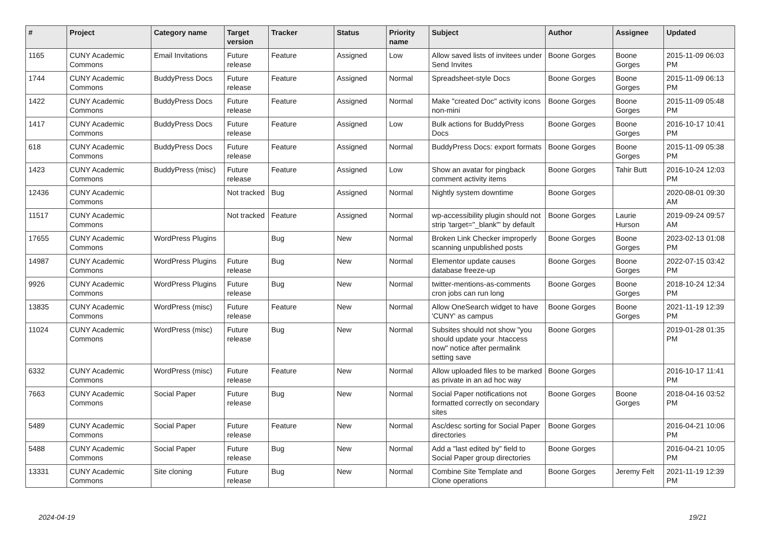| # | Project | Category name | Target version | Tracker | Status | Priority name | Subject | Author | Assignee | Updated |
| --- | --- | --- | --- | --- | --- | --- | --- | --- | --- | --- |
| 1165 | CUNY Academic Commons | Email Invitations | Future release | Feature | Assigned | Low | Allow saved lists of invitees under Send Invites | Boone Gorges | Boone Gorges | 2015-11-09 06:03 PM |
| 1744 | CUNY Academic Commons | BuddyPress Docs | Future release | Feature | Assigned | Normal | Spreadsheet-style Docs | Boone Gorges | Boone Gorges | 2015-11-09 06:13 PM |
| 1422 | CUNY Academic Commons | BuddyPress Docs | Future release | Feature | Assigned | Normal | Make "created Doc" activity icons non-mini | Boone Gorges | Boone Gorges | 2015-11-09 05:48 PM |
| 1417 | CUNY Academic Commons | BuddyPress Docs | Future release | Feature | Assigned | Low | Bulk actions for BuddyPress Docs | Boone Gorges | Boone Gorges | 2016-10-17 10:41 PM |
| 618 | CUNY Academic Commons | BuddyPress Docs | Future release | Feature | Assigned | Normal | BuddyPress Docs: export formats | Boone Gorges | Boone Gorges | 2015-11-09 05:38 PM |
| 1423 | CUNY Academic Commons | BuddyPress (misc) | Future release | Feature | Assigned | Low | Show an avatar for pingback comment activity items | Boone Gorges | Tahir Butt | 2016-10-24 12:03 PM |
| 12436 | CUNY Academic Commons | | Not tracked | Bug | Assigned | Normal | Nightly system downtime | Boone Gorges | | 2020-08-01 09:30 AM |
| 11517 | CUNY Academic Commons | | Not tracked | Feature | Assigned | Normal | wp-accessibility plugin should not strip 'target="_blank"' by default | Boone Gorges | Laurie Hurson | 2019-09-24 09:57 AM |
| 17655 | CUNY Academic Commons | WordPress Plugins | | Bug | New | Normal | Broken Link Checker improperly scanning unpublished posts | Boone Gorges | Boone Gorges | 2023-02-13 01:08 PM |
| 14987 | CUNY Academic Commons | WordPress Plugins | Future release | Bug | New | Normal | Elementor update causes database freeze-up | Boone Gorges | Boone Gorges | 2022-07-15 03:42 PM |
| 9926 | CUNY Academic Commons | WordPress Plugins | Future release | Bug | New | Normal | twitter-mentions-as-comments cron jobs can run long | Boone Gorges | Boone Gorges | 2018-10-24 12:34 PM |
| 13835 | CUNY Academic Commons | WordPress (misc) | Future release | Feature | New | Normal | Allow OneSearch widget to have 'CUNY' as campus | Boone Gorges | Boone Gorges | 2021-11-19 12:39 PM |
| 11024 | CUNY Academic Commons | WordPress (misc) | Future release | Bug | New | Normal | Subsites should not show "you should update your .htaccess now" notice after permalink setting save | Boone Gorges | | 2019-01-28 01:35 PM |
| 6332 | CUNY Academic Commons | WordPress (misc) | Future release | Feature | New | Normal | Allow uploaded files to be marked as private in an ad hoc way | Boone Gorges | | 2016-10-17 11:41 PM |
| 7663 | CUNY Academic Commons | Social Paper | Future release | Bug | New | Normal | Social Paper notifications not formatted correctly on secondary sites | Boone Gorges | Boone Gorges | 2018-04-16 03:52 PM |
| 5489 | CUNY Academic Commons | Social Paper | Future release | Feature | New | Normal | Asc/desc sorting for Social Paper directories | Boone Gorges | | 2016-04-21 10:06 PM |
| 5488 | CUNY Academic Commons | Social Paper | Future release | Bug | New | Normal | Add a "last edited by" field to Social Paper group directories | Boone Gorges | | 2016-04-21 10:05 PM |
| 13331 | CUNY Academic Commons | Site cloning | Future release | Bug | New | Normal | Combine Site Template and Clone operations | Boone Gorges | Jeremy Felt | 2021-11-19 12:39 PM |
2024-04-19 19/21